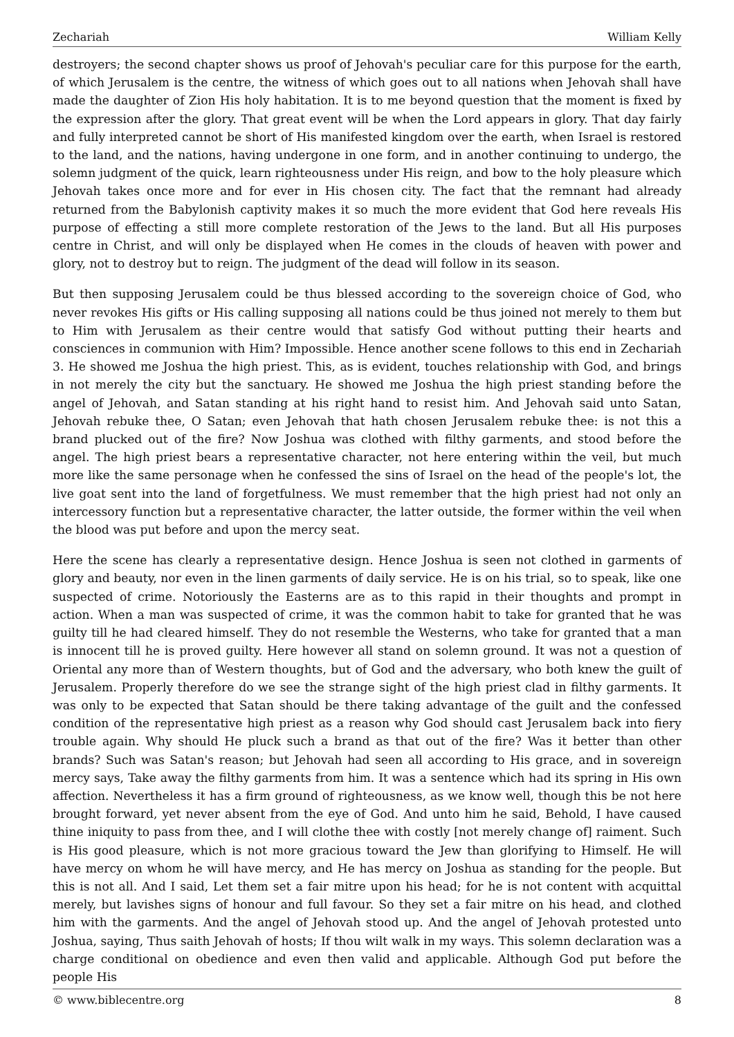Zechariah William Kelly
destroyers; the second chapter shows us proof of Jehovah's peculiar care for this purpose for the earth, of which Jerusalem is the centre, the witness of which goes out to all nations when Jehovah shall have made the daughter of Zion His holy habitation. It is to me beyond question that the moment is fixed by the expression after the glory. That great event will be when the Lord appears in glory. That day fairly and fully interpreted cannot be short of His manifested kingdom over the earth, when Israel is restored to the land, and the nations, having undergone in one form, and in another continuing to undergo, the solemn judgment of the quick, learn righteousness under His reign, and bow to the holy pleasure which Jehovah takes once more and for ever in His chosen city. The fact that the remnant had already returned from the Babylonish captivity makes it so much the more evident that God here reveals His purpose of effecting a still more complete restoration of the Jews to the land. But all His purposes centre in Christ, and will only be displayed when He comes in the clouds of heaven with power and glory, not to destroy but to reign. The judgment of the dead will follow in its season.
But then supposing Jerusalem could be thus blessed according to the sovereign choice of God, who never revokes His gifts or His calling supposing all nations could be thus joined not merely to them but to Him with Jerusalem as their centre would that satisfy God without putting their hearts and consciences in communion with Him? Impossible. Hence another scene follows to this end in Zechariah 3. He showed me Joshua the high priest. This, as is evident, touches relationship with God, and brings in not merely the city but the sanctuary. He showed me Joshua the high priest standing before the angel of Jehovah, and Satan standing at his right hand to resist him. And Jehovah said unto Satan, Jehovah rebuke thee, O Satan; even Jehovah that hath chosen Jerusalem rebuke thee: is not this a brand plucked out of the fire? Now Joshua was clothed with filthy garments, and stood before the angel. The high priest bears a representative character, not here entering within the veil, but much more like the same personage when he confessed the sins of Israel on the head of the people's lot, the live goat sent into the land of forgetfulness. We must remember that the high priest had not only an intercessory function but a representative character, the latter outside, the former within the veil when the blood was put before and upon the mercy seat.
Here the scene has clearly a representative design. Hence Joshua is seen not clothed in garments of glory and beauty, nor even in the linen garments of daily service. He is on his trial, so to speak, like one suspected of crime. Notoriously the Easterns are as to this rapid in their thoughts and prompt in action. When a man was suspected of crime, it was the common habit to take for granted that he was guilty till he had cleared himself. They do not resemble the Westerns, who take for granted that a man is innocent till he is proved guilty. Here however all stand on solemn ground. It was not a question of Oriental any more than of Western thoughts, but of God and the adversary, who both knew the guilt of Jerusalem. Properly therefore do we see the strange sight of the high priest clad in filthy garments. It was only to be expected that Satan should be there taking advantage of the guilt and the confessed condition of the representative high priest as a reason why God should cast Jerusalem back into fiery trouble again. Why should He pluck such a brand as that out of the fire? Was it better than other brands? Such was Satan's reason; but Jehovah had seen all according to His grace, and in sovereign mercy says, Take away the filthy garments from him. It was a sentence which had its spring in His own affection. Nevertheless it has a firm ground of righteousness, as we know well, though this be not here brought forward, yet never absent from the eye of God. And unto him he said, Behold, I have caused thine iniquity to pass from thee, and I will clothe thee with costly [not merely change of] raiment. Such is His good pleasure, which is not more gracious toward the Jew than glorifying to Himself. He will have mercy on whom he will have mercy, and He has mercy on Joshua as standing for the people. But this is not all. And I said, Let them set a fair mitre upon his head; for he is not content with acquittal merely, but lavishes signs of honour and full favour. So they set a fair mitre on his head, and clothed him with the garments. And the angel of Jehovah stood up. And the angel of Jehovah protested unto Joshua, saying, Thus saith Jehovah of hosts; If thou wilt walk in my ways. This solemn declaration was a charge conditional on obedience and even then valid and applicable. Although God put before the people His
© www.biblecentre.org 8